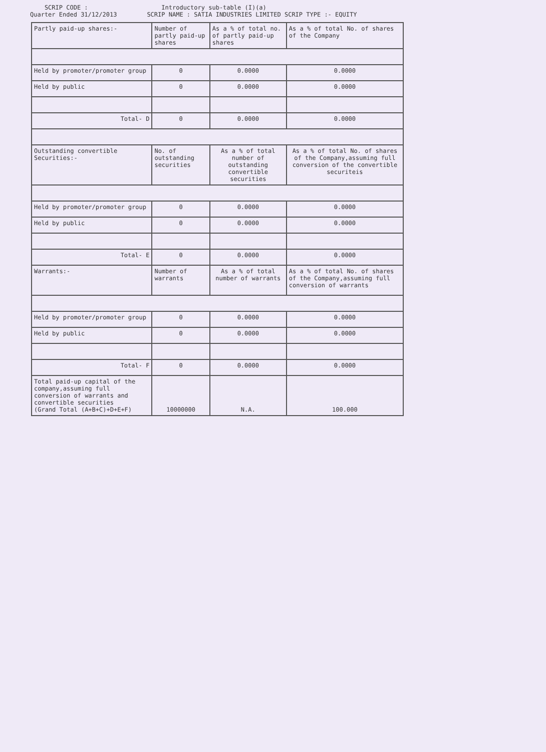SCRIP CODE :
Quarter Ended 31/12/2013
Introductory sub-table (I)(a)
SCRIP NAME : SATIA INDUSTRIES LIMITED SCRIP TYPE :- EQUITY
| Partly paid-up shares:- | Number of partly paid-up shares | As a % of total no. of partly paid-up shares | As a % of total No. of shares of the Company |
| Held by promoter/promoter group | 0 | 0.0000 | 0.0000 |
| Held by public | 0 | 0.0000 | 0.0000 |
| Total- D | 0 | 0.0000 | 0.0000 |
| Outstanding convertible Securities:- | No. of outstanding securities | As a % of total number of outstanding convertible securities | As a % of total No. of shares of the Company,assuming full conversion of the convertible securiteis |
| Held by promoter/promoter group | 0 | 0.0000 | 0.0000 |
| Held by public | 0 | 0.0000 | 0.0000 |
| Total- E | 0 | 0.0000 | 0.0000 |
| Warrants:- | Number of warrants | As a % of total number of warrants | As a % of total No. of shares of the Company,assuming full conversion of warrants |
| Held by promoter/promoter group | 0 | 0.0000 | 0.0000 |
| Held by public | 0 | 0.0000 | 0.0000 |
| Total- F | 0 | 0.0000 | 0.0000 |
| Total paid-up capital of the company,assuming full conversion of warrants and convertible securities (Grand Total (A+B+C)+D+E+F) | 10000000 | N.A. | 100.000 |